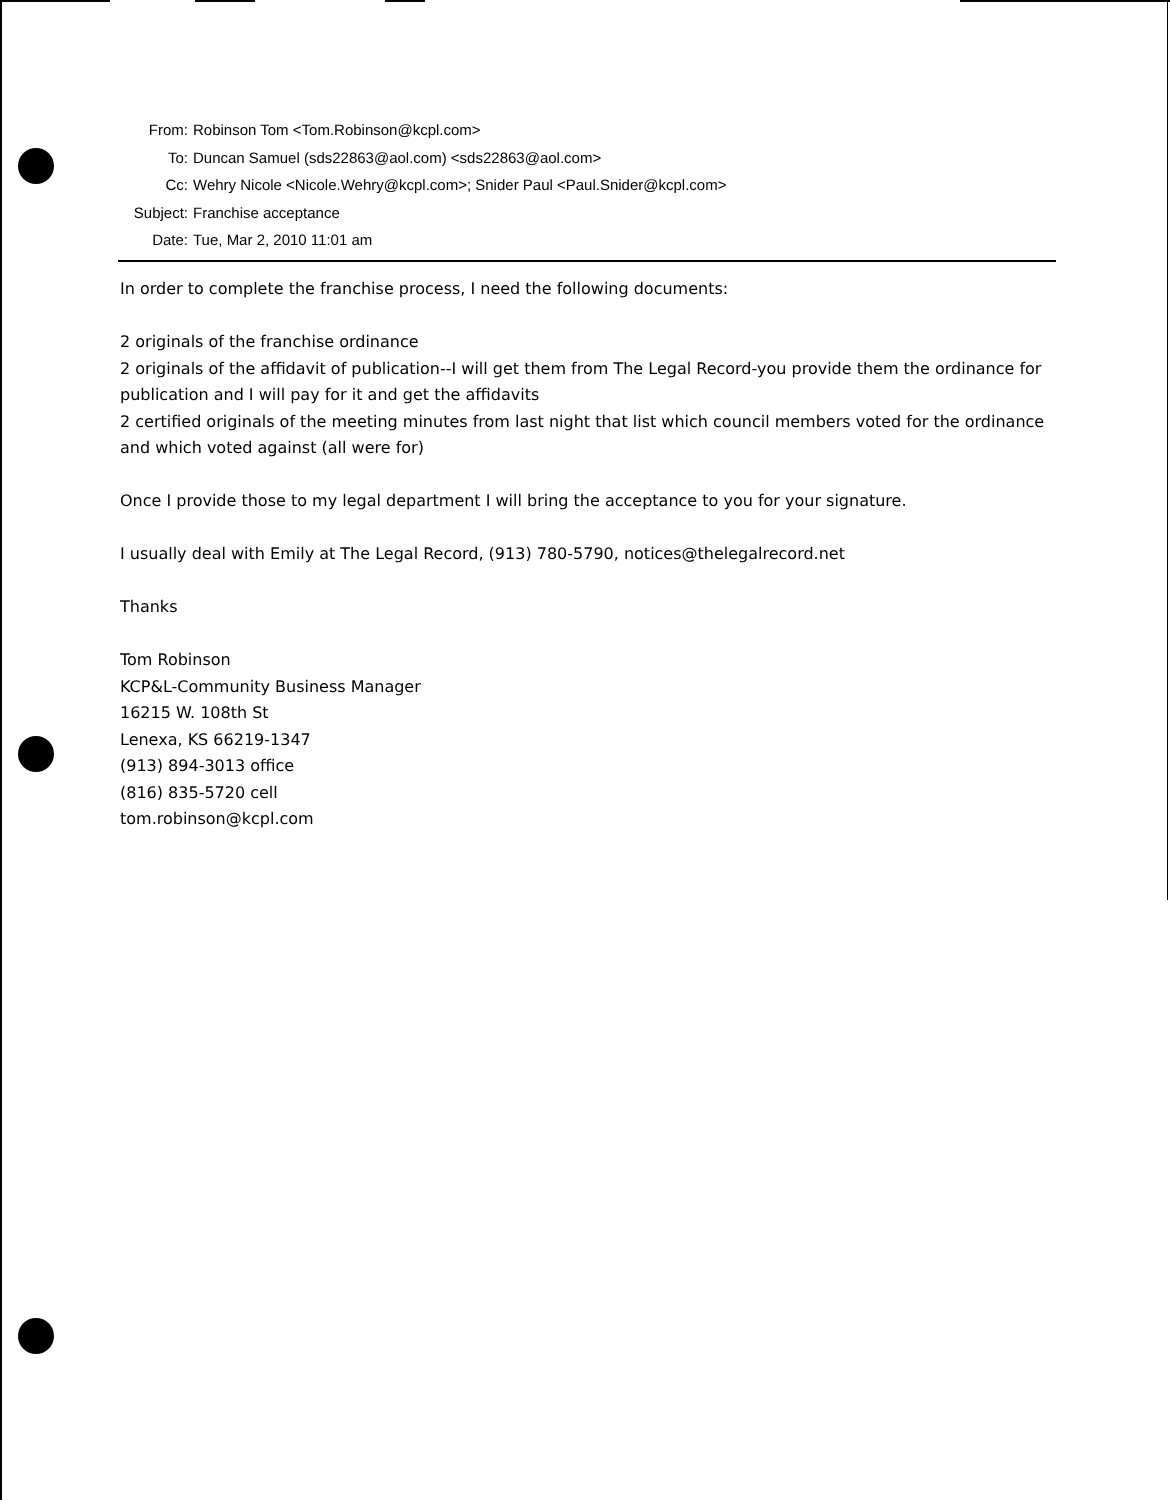From: Robinson Tom <Tom.Robinson@kcpl.com>
To: Duncan Samuel (sds22863@aol.com) <sds22863@aol.com>
Cc: Wehry Nicole <Nicole.Wehry@kcpl.com>; Snider Paul <Paul.Snider@kcpl.com>
Subject: Franchise acceptance
Date: Tue, Mar 2, 2010 11:01 am
In order to complete the franchise process, I need the following documents:
2 originals of the franchise ordinance
2 originals of the affidavit of publication--I will get them from The Legal Record-you provide them the ordinance for publication and I will pay for it and get the affidavits
2 certified originals of the meeting minutes from last night that list which council members voted for the ordinance and which voted against (all were for)
Once I provide those to my legal department I will bring the acceptance to you for your signature.
I usually deal with Emily at The Legal Record, (913) 780-5790, notices@thelegalrecord.net
Thanks
Tom Robinson
KCP&L-Community Business Manager
16215 W. 108th St
Lenexa, KS 66219-1347
(913) 894-3013 office
(816) 835-5720 cell
tom.robinson@kcpl.com